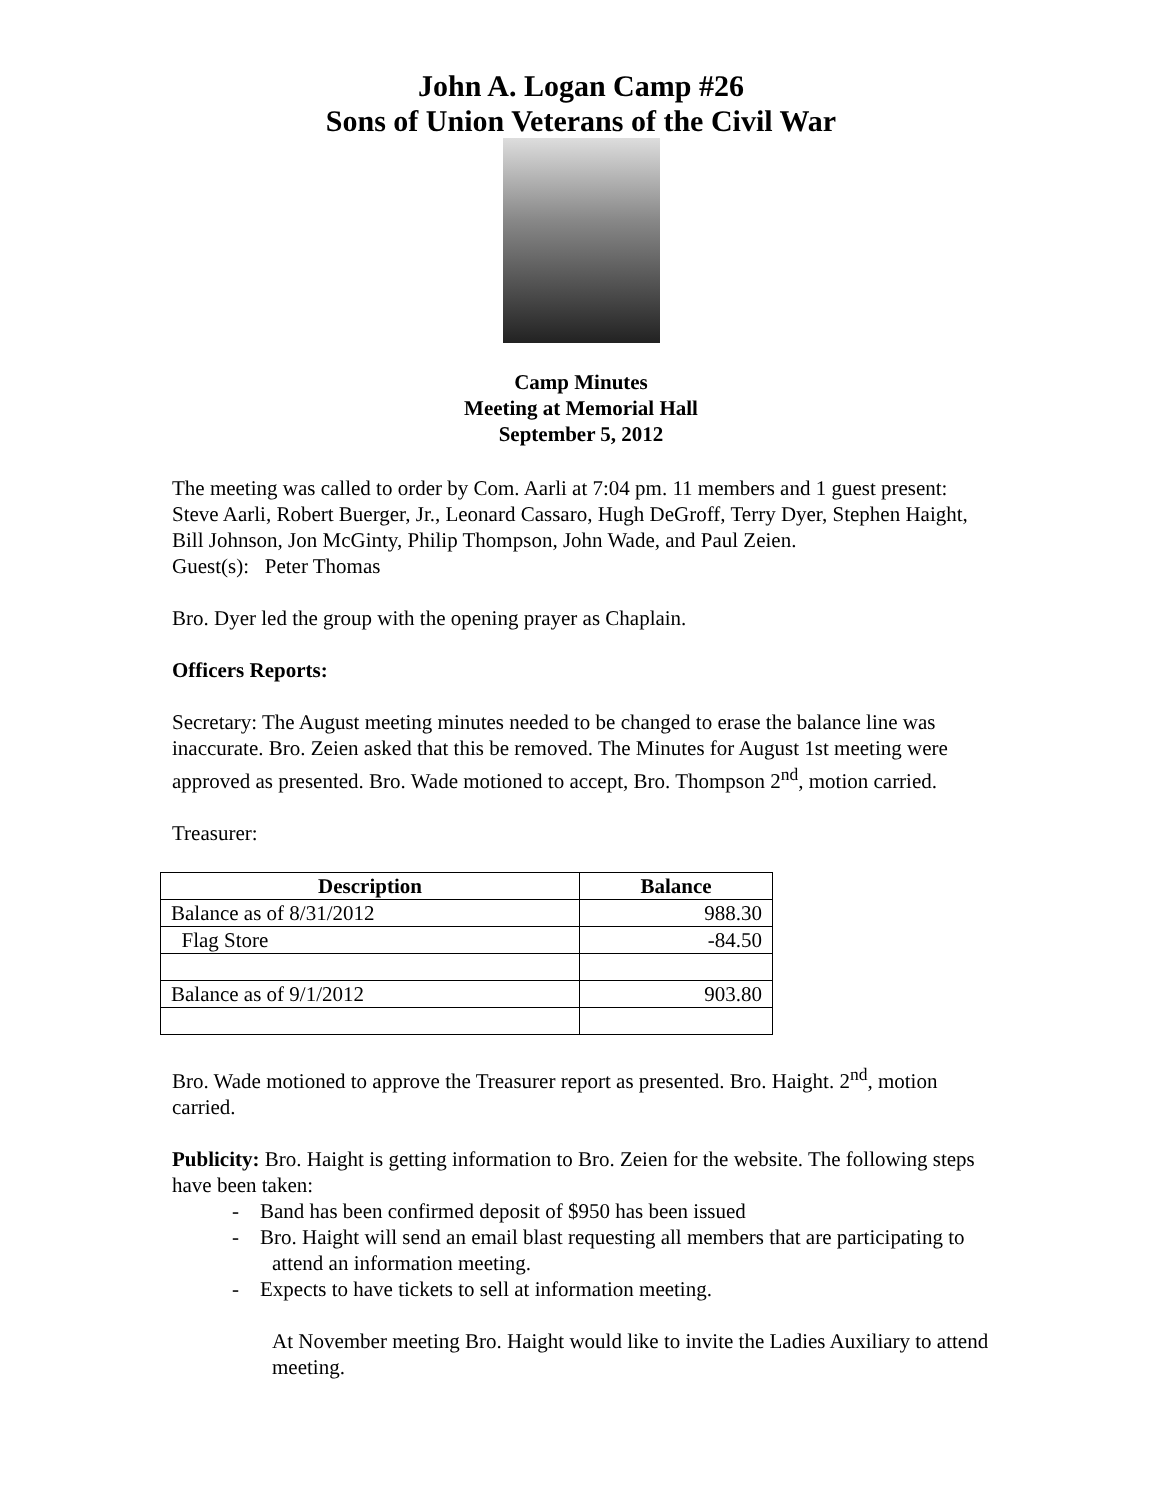John A. Logan Camp #26
Sons of Union Veterans of the Civil War
Camp Minutes
Meeting at Memorial Hall
September 5, 2012
The meeting was called to order by Com. Aarli at 7:04 pm. 11 members and 1 guest present: Steve Aarli, Robert Buerger, Jr., Leonard Cassaro, Hugh DeGroff, Terry Dyer, Stephen Haight, Bill Johnson, Jon McGinty, Philip Thompson, John Wade, and Paul Zeien.
Guest(s): Peter Thomas
Bro. Dyer led the group with the opening prayer as Chaplain.
Officers Reports:
Secretary: The August meeting minutes needed to be changed to erase the balance line was inaccurate. Bro. Zeien asked that this be removed. The Minutes for August 1st meeting were approved as presented. Bro. Wade motioned to accept, Bro. Thompson 2<sup>nd</sup>, motion carried.
Treasurer:
| Description | Balance |
| --- | --- |
| Balance as of 8/31/2012 | 988.30 |
| Flag Store | -84.50 |
| Balance as of 9/1/2012 | 903.80 |
Bro. Wade motioned to approve the Treasurer report as presented. Bro. Haight. 2<sup>nd</sup>, motion carried.
Publicity: Bro. Haight is getting information to Bro. Zeien for the website. The following steps have been taken:
- Band has been confirmed deposit of $950 has been issued
- Bro. Haight will send an email blast requesting all members that are participating to attend an information meeting.
- Expects to have tickets to sell at information meeting.
At November meeting Bro. Haight would like to invite the Ladies Auxiliary to attend meeting.